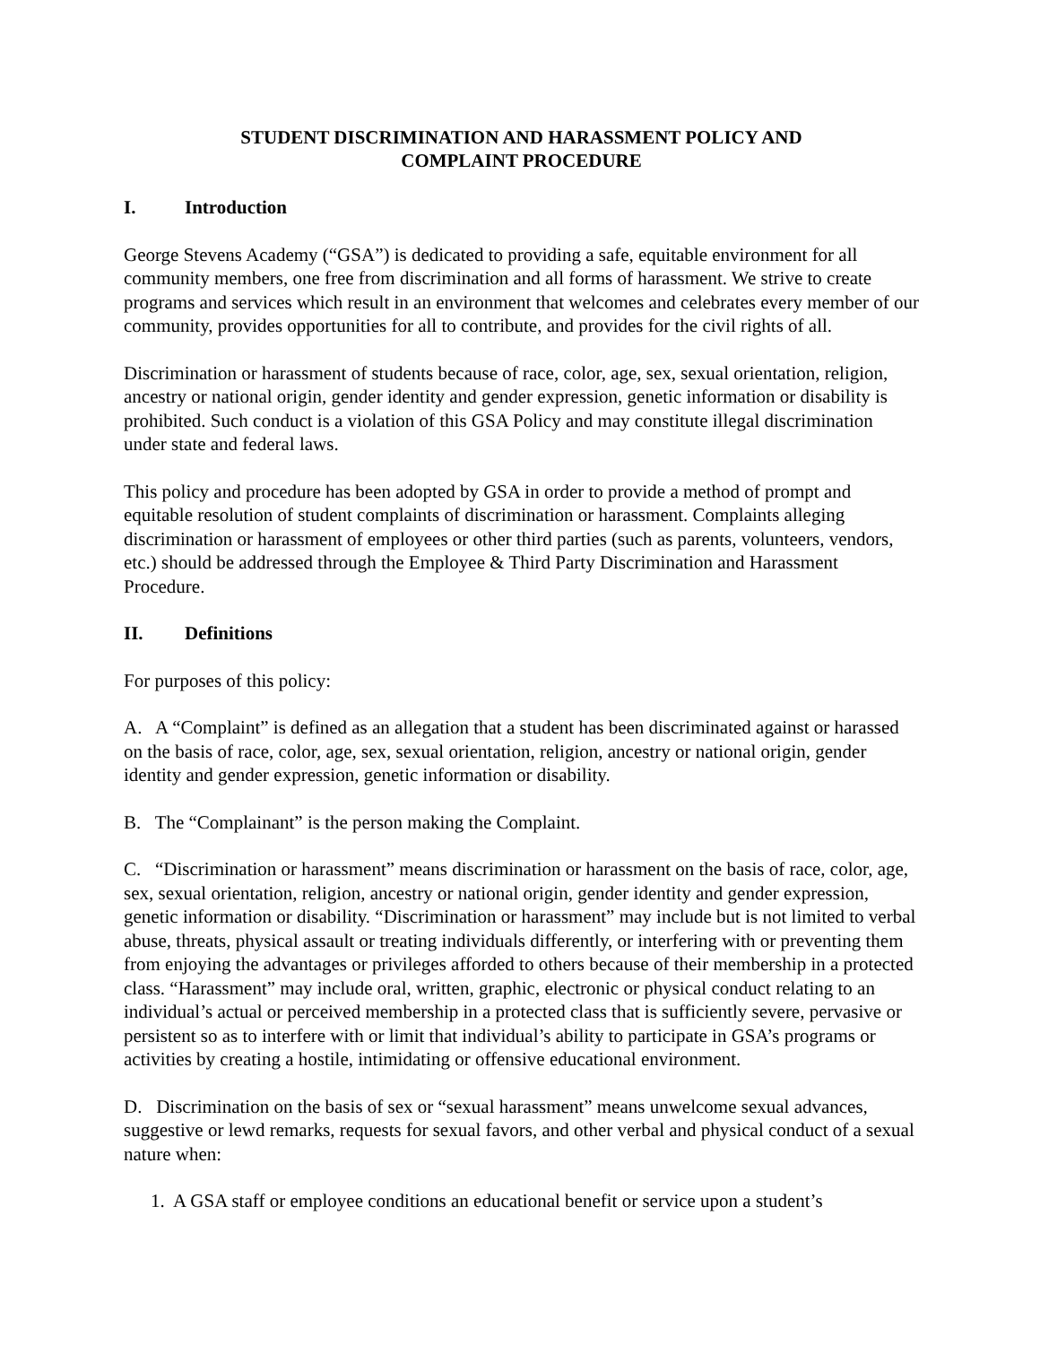STUDENT DISCRIMINATION AND HARASSMENT POLICY AND
COMPLAINT PROCEDURE
I. Introduction
George Stevens Academy (“GSA”) is dedicated to providing a safe, equitable environment for all community members, one free from discrimination and all forms of harassment. We strive to create programs and services which result in an environment that welcomes and celebrates every member of our community, provides opportunities for all to contribute, and provides for the civil rights of all.
Discrimination or harassment of students because of race, color, age, sex, sexual orientation, religion, ancestry or national origin, gender identity and gender expression, genetic information or disability is prohibited. Such conduct is a violation of this GSA Policy and may constitute illegal discrimination under state and federal laws.
This policy and procedure has been adopted by GSA in order to provide a method of prompt and equitable resolution of student complaints of discrimination or harassment. Complaints alleging discrimination or harassment of employees or other third parties (such as parents, volunteers, vendors, etc.) should be addressed through the Employee & Third Party Discrimination and Harassment Procedure.
II. Definitions
For purposes of this policy:
A. A “Complaint” is defined as an allegation that a student has been discriminated against or harassed on the basis of race, color, age, sex, sexual orientation, religion, ancestry or national origin, gender identity and gender expression, genetic information or disability.
B. The “Complainant” is the person making the Complaint.
C. “Discrimination or harassment” means discrimination or harassment on the basis of race, color, age, sex, sexual orientation, religion, ancestry or national origin, gender identity and gender expression, genetic information or disability. “Discrimination or harassment” may include but is not limited to verbal abuse, threats, physical assault or treating individuals differently, or interfering with or preventing them from enjoying the advantages or privileges afforded to others because of their membership in a protected class. “Harassment” may include oral, written, graphic, electronic or physical conduct relating to an individual’s actual or perceived membership in a protected class that is sufficiently severe, pervasive or persistent so as to interfere with or limit that individual’s ability to participate in GSA’s programs or activities by creating a hostile, intimidating or offensive educational environment.
D. Discrimination on the basis of sex or “sexual harassment” means unwelcome sexual advances, suggestive or lewd remarks, requests for sexual favors, and other verbal and physical conduct of a sexual nature when:
1. A GSA staff or employee conditions an educational benefit or service upon a student’s